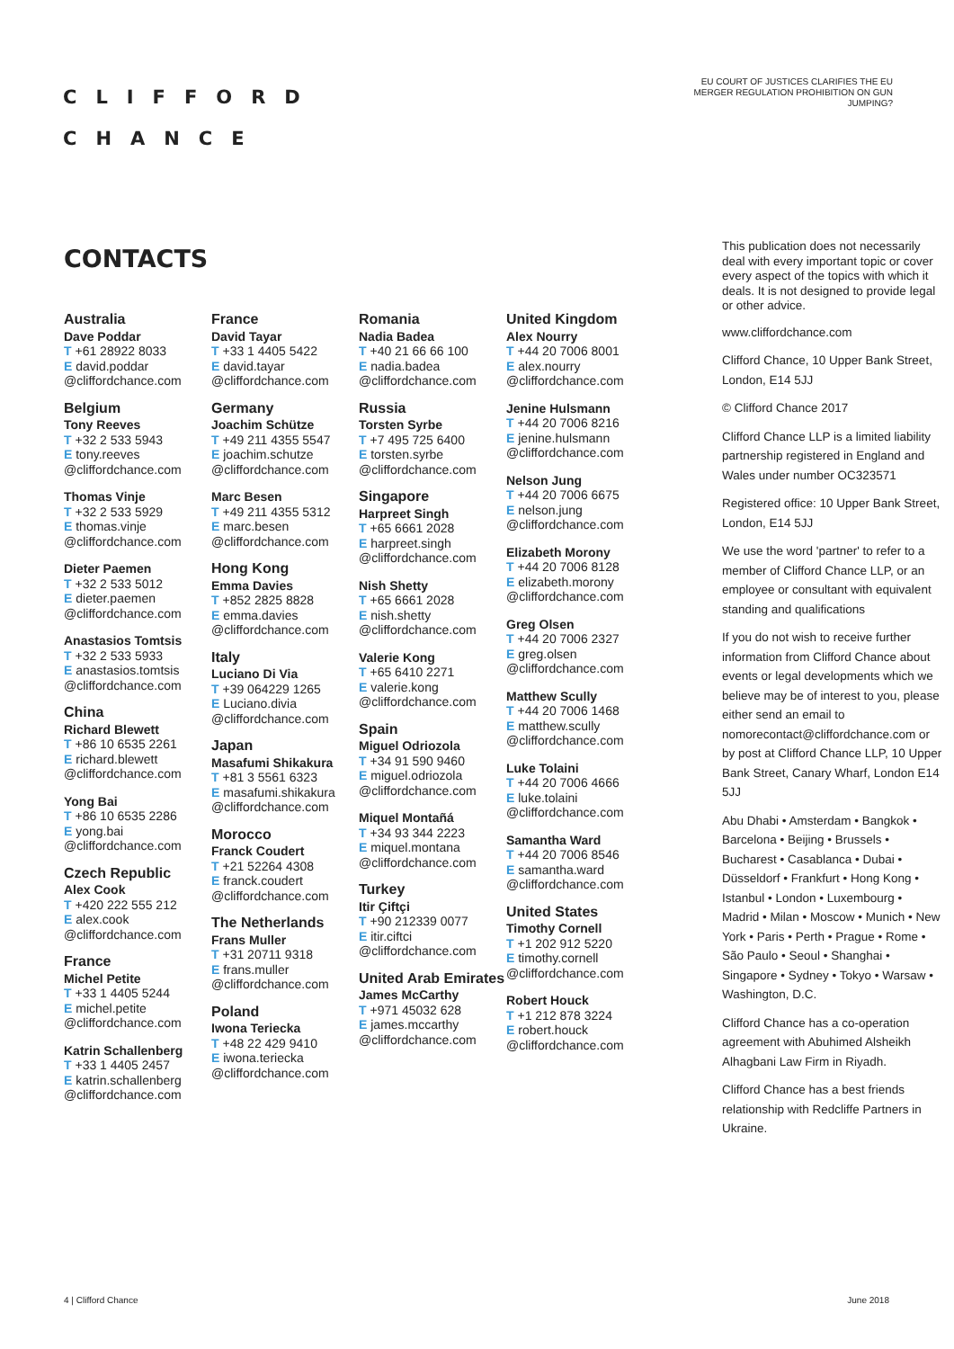CLIFFORD
CHANCE
EU COURT OF JUSTICES CLARIFIES THE EU MERGER REGULATION PROHIBITION ON GUN JUMPING?
CONTACTS
Australia
Dave Poddar
T +61 28922 8033
E david.poddar @cliffordchance.com
Belgium
Tony Reeves
T +32 2 533 5943
E tony.reeves @cliffordchance.com
Thomas Vinje
T +32 2 533 5929
E thomas.vinje @cliffordchance.com
Dieter Paemen
T +32 2 533 5012
E dieter.paemen @cliffordchance.com
Anastasios Tomtsis
T +32 2 533 5933
E anastasios.tomtsis @cliffordchance.com
China
Richard Blewett
T +86 10 6535 2261
E richard.blewett @cliffordchance.com
Yong Bai
T +86 10 6535 2286
E yong.bai @cliffordchance.com
Czech Republic
Alex Cook
T +420 222 555 212
E alex.cook @cliffordchance.com
France
Michel Petite
T +33 1 4405 5244
E michel.petite @cliffordchance.com
Katrin Schallenberg
T +33 1 4405 2457
E katrin.schallenberg @cliffordchance.com
France
David Tayar
T +33 1 4405 5422
E david.tayar @cliffordchance.com
Germany
Joachim Schütze
T +49 211 4355 5547
E joachim.schutze @cliffordchance.com
Marc Besen
T +49 211 4355 5312
E marc.besen @cliffordchance.com
Hong Kong
Emma Davies
T +852 2825 8828
E emma.davies @cliffordchance.com
Italy
Luciano Di Via
T +39 064229 1265
E Luciano.divia @cliffordchance.com
Japan
Masafumi Shikakura
T +81 3 5561 6323
E masafumi.shikakura @cliffordchance.com
Morocco
Franck Coudert
T +21 52264 4308
E franck.coudert @cliffordchance.com
The Netherlands
Frans Muller
T +31 20711 9318
E frans.muller @cliffordchance.com
Poland
Iwona Teriecka
T +48 22 429 9410
E iwona.teriecka @cliffordchance.com
Romania
Nadia Badea
T +40 21 66 66 100
E nadia.badea @cliffordchance.com
Russia
Torsten Syrbe
T +7 495 725 6400
E torsten.syrbe @cliffordchance.com
Singapore
Harpreet Singh
T +65 6661 2028
E harpreet.singh @cliffordchance.com
Nish Shetty
T +65 6661 2028
E nish.shetty @cliffordchance.com
Valerie Kong
T +65 6410 2271
E valerie.kong @cliffordchance.com
Spain
Miguel Odriozola
T +34 91 590 9460
E miguel.odriozola @cliffordchance.com
Miquel Montañá
T +34 93 344 2223
E miquel.montana @cliffordchance.com
Turkey
Itir Çiftçi
T +90 212339 0077
E itir.ciftci @cliffordchance.com
United Arab Emirates
James McCarthy
T +971 45032 628
E james.mccarthy @cliffordchance.com
United Kingdom
Alex Nourry
T +44 20 7006 8001
E alex.nourry @cliffordchance.com
Jenine Hulsmann
T +44 20 7006 8216
E jenine.hulsmann @cliffordchance.com
Nelson Jung
T +44 20 7006 6675
E nelson.jung @cliffordchance.com
Elizabeth Morony
T +44 20 7006 8128
E elizabeth.morony @cliffordchance.com
Greg Olsen
T +44 20 7006 2327
E greg.olsen @cliffordchance.com
Matthew Scully
T +44 20 7006 1468
E matthew.scully @cliffordchance.com
Luke Tolaini
T +44 20 7006 4666
E luke.tolaini @cliffordchance.com
Samantha Ward
T +44 20 7006 8546
E samantha.ward @cliffordchance.com
United States
Timothy Cornell
T +1 202 912 5220
E timothy.cornell @cliffordchance.com
Robert Houck
T +1 212 878 3224
E robert.houck @cliffordchance.com
This publication does not necessarily deal with every important topic or cover every aspect of the topics with which it deals. It is not designed to provide legal or other advice.
www.cliffordchance.com
Clifford Chance, 10 Upper Bank Street, London, E14 5JJ
© Clifford Chance 2017
Clifford Chance LLP is a limited liability partnership registered in England and Wales under number OC323571
Registered office: 10 Upper Bank Street, London, E14 5JJ
We use the word 'partner' to refer to a member of Clifford Chance LLP, or an employee or consultant with equivalent standing and qualifications
If you do not wish to receive further information from Clifford Chance about events or legal developments which we believe may be of interest to you, please either send an email to nomorecontact@cliffordchance.com or by post at Clifford Chance LLP, 10 Upper Bank Street, Canary Wharf, London E14 5JJ
Abu Dhabi • Amsterdam • Bangkok • Barcelona • Beijing • Brussels • Bucharest • Casablanca • Dubai • Düsseldorf • Frankfurt • Hong Kong • Istanbul • London • Luxembourg • Madrid • Milan • Moscow • Munich • New York • Paris • Perth • Prague • Rome • São Paulo • Seoul • Shanghai • Singapore • Sydney • Tokyo • Warsaw • Washington, D.C.
Clifford Chance has a co-operation agreement with Abuhimed Alsheikh Alhagbani Law Firm in Riyadh.
Clifford Chance has a best friends relationship with Redcliffe Partners in Ukraine.
4 | Clifford Chance June 2018